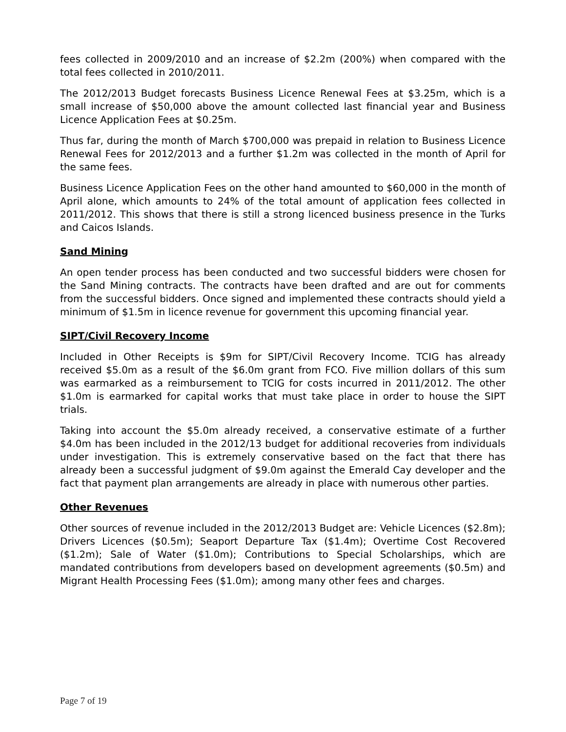fees collected in 2009/2010 and an increase of $2.2m (200%) when compared with the total fees collected in 2010/2011.
The 2012/2013 Budget forecasts Business Licence Renewal Fees at $3.25m, which is a small increase of $50,000 above the amount collected last financial year and Business Licence Application Fees at $0.25m.
Thus far, during the month of March $700,000 was prepaid in relation to Business Licence Renewal Fees for 2012/2013 and a further $1.2m was collected in the month of April for the same fees.
Business Licence Application Fees on the other hand amounted to $60,000 in the month of April alone, which amounts to 24% of the total amount of application fees collected in 2011/2012. This shows that there is still a strong licenced business presence in the Turks and Caicos Islands.
Sand Mining
An open tender process has been conducted and two successful bidders were chosen for the Sand Mining contracts. The contracts have been drafted and are out for comments from the successful bidders. Once signed and implemented these contracts should yield a minimum of $1.5m in licence revenue for government this upcoming financial year.
SIPT/Civil Recovery Income
Included in Other Receipts is $9m for SIPT/Civil Recovery Income. TCIG has already received $5.0m as a result of the $6.0m grant from FCO. Five million dollars of this sum was earmarked as a reimbursement to TCIG for costs incurred in 2011/2012. The other $1.0m is earmarked for capital works that must take place in order to house the SIPT trials.
Taking into account the $5.0m already received, a conservative estimate of a further $4.0m has been included in the 2012/13 budget for additional recoveries from individuals under investigation. This is extremely conservative based on the fact that there has already been a successful judgment of $9.0m against the Emerald Cay developer and the fact that payment plan arrangements are already in place with numerous other parties.
Other Revenues
Other sources of revenue included in the 2012/2013 Budget are: Vehicle Licences ($2.8m); Drivers Licences ($0.5m); Seaport Departure Tax ($1.4m); Overtime Cost Recovered ($1.2m); Sale of Water ($1.0m); Contributions to Special Scholarships, which are mandated contributions from developers based on development agreements ($0.5m) and Migrant Health Processing Fees ($1.0m); among many other fees and charges.
Page 7 of 19